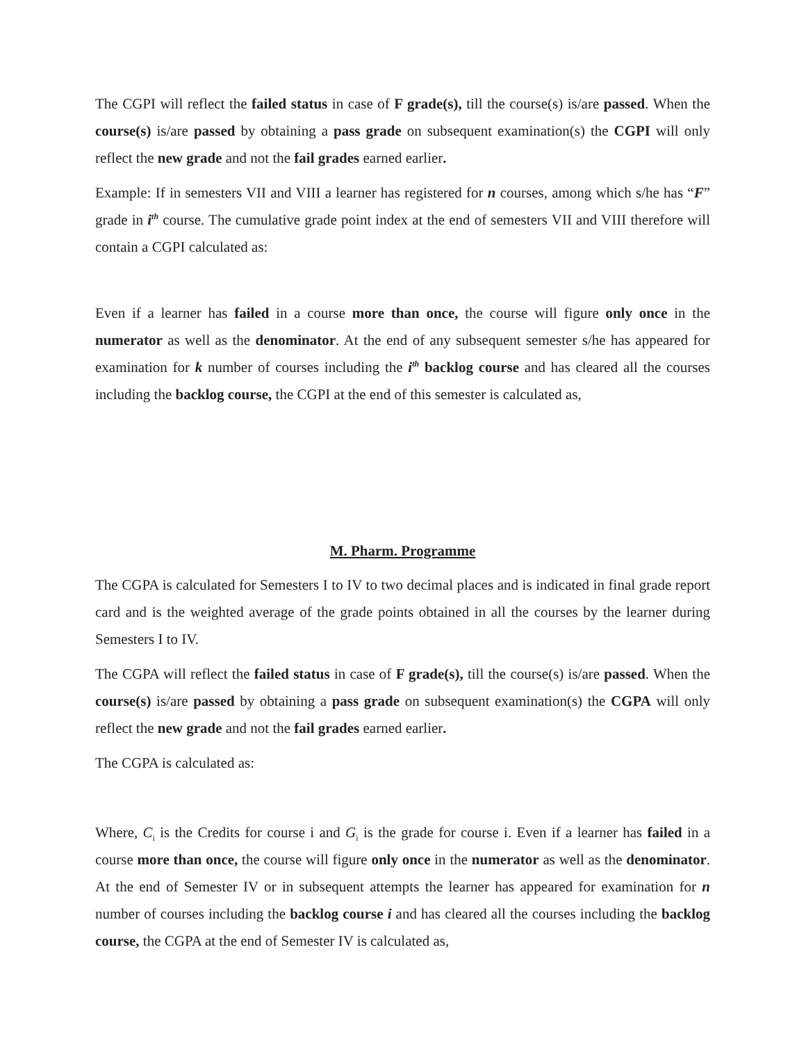The CGPI will reflect the failed status in case of F grade(s), till the course(s) is/are passed. When the course(s) is/are passed by obtaining a pass grade on subsequent examination(s) the CGPI will only reflect the new grade and not the fail grades earned earlier.
Example: If in semesters VII and VIII a learner has registered for n courses, among which s/he has “F” grade in i<sup>th</sup> course. The cumulative grade point index at the end of semesters VII and VIII therefore will contain a CGPI calculated as:
Even if a learner has failed in a course more than once, the course will figure only once in the numerator as well as the denominator. At the end of any subsequent semester s/he has appeared for examination for k number of courses including the i<sup>th</sup> backlog course and has cleared all the courses including the backlog course, the CGPI at the end of this semester is calculated as,
M. Pharm. Programme
The CGPA is calculated for Semesters I to IV to two decimal places and is indicated in final grade report card and is the weighted average of the grade points obtained in all the courses by the learner during Semesters I to IV.
The CGPA will reflect the failed status in case of F grade(s), till the course(s) is/are passed. When the course(s) is/are passed by obtaining a pass grade on subsequent examination(s) the CGPA will only reflect the new grade and not the fail grades earned earlier.
The CGPA is calculated as:
Where, C<sub>i</sub> is the Credits for course i and G<sub>i</sub> is the grade for course i. Even if a learner has failed in a course more than once, the course will figure only once in the numerator as well as the denominator. At the end of Semester IV or in subsequent attempts the learner has appeared for examination for n number of courses including the backlog course i and has cleared all the courses including the backlog course, the CGPA at the end of Semester IV is calculated as,